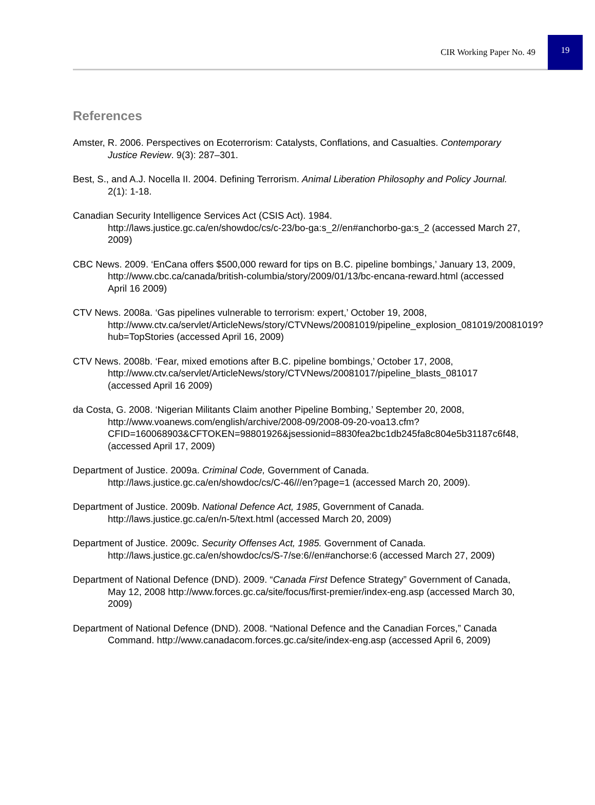CIR Working Paper No. 49 19
References
Amster, R. 2006. Perspectives on Ecoterrorism: Catalysts, Conflations, and Casualties. Contemporary Justice Review. 9(3): 287–301.
Best, S., and A.J. Nocella II. 2004. Defining Terrorism. Animal Liberation Philosophy and Policy Journal. 2(1): 1-18.
Canadian Security Intelligence Services Act (CSIS Act). 1984.
http://laws.justice.gc.ca/en/showdoc/cs/c-23/bo-ga:s_2//en#anchorbo-ga:s_2 (accessed March 27, 2009)
CBC News. 2009. ‘EnCana offers $500,000 reward for tips on B.C. pipeline bombings,’ January 13, 2009, http://www.cbc.ca/canada/british-columbia/story/2009/01/13/bc-encana-reward.html (accessed April 16 2009)
CTV News. 2008a. ‘Gas pipelines vulnerable to terrorism: expert,’ October 19, 2008, http://www.ctv.ca/servlet/ArticleNews/story/CTVNews/20081019/pipeline_explosion_081019/20081019?hub=TopStories (accessed April 16, 2009)
CTV News. 2008b. ‘Fear, mixed emotions after B.C. pipeline bombings,’ October 17, 2008, http://www.ctv.ca/servlet/ArticleNews/story/CTVNews/20081017/pipeline_blasts_081017 (accessed April 16 2009)
da Costa, G. 2008. ‘Nigerian Militants Claim another Pipeline Bombing,’ September 20, 2008, http://www.voanews.com/english/archive/2008-09/2008-09-20-voa13.cfm?CFID=160068903&CFTOKEN=98801926&jsessionid=8830fea2bc1db245fa8c804e5b31187c6f48, (accessed April 17, 2009)
Department of Justice. 2009a. Criminal Code, Government of Canada.
http://laws.justice.gc.ca/en/showdoc/cs/C-46///en?page=1 (accessed March 20, 2009).
Department of Justice. 2009b. National Defence Act, 1985, Government of Canada.
http://laws.justice.gc.ca/en/n-5/text.html (accessed March 20, 2009)
Department of Justice. 2009c. Security Offenses Act, 1985. Government of Canada.
http://laws.justice.gc.ca/en/showdoc/cs/S-7/se:6//en#anchorse:6 (accessed March 27, 2009)
Department of National Defence (DND). 2009. “Canada First Defence Strategy” Government of Canada, May 12, 2008 http://www.forces.gc.ca/site/focus/first-premier/index-eng.asp (accessed March 30, 2009)
Department of National Defence (DND). 2008. “National Defence and the Canadian Forces,” Canada Command. http://www.canadacom.forces.gc.ca/site/index-eng.asp (accessed April 6, 2009)